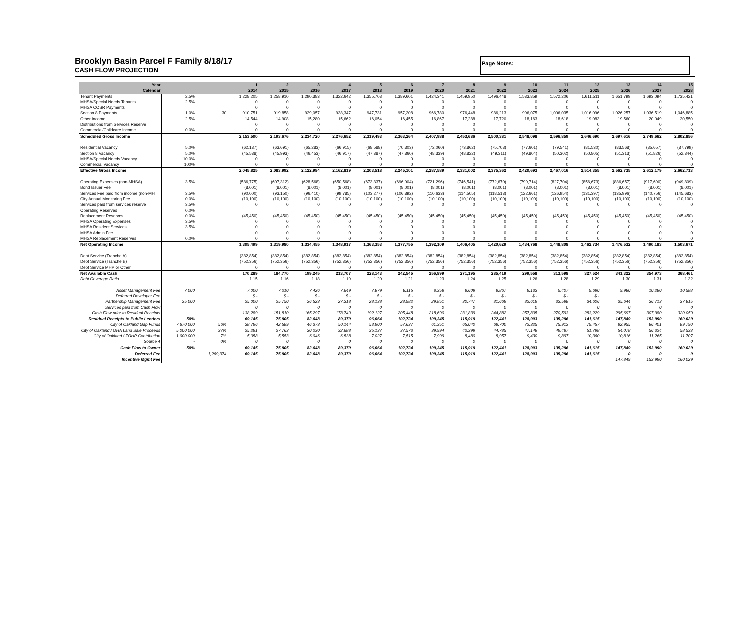Brooklyn Basin Parcel F Family 8/18/17
CASH FLOW PROJECTION
Page Notes:
| Year | | | 1 | 2 | 3 | 4 | 5 | 6 | 7 | 8 | 9 | 10 | 11 | 12 | 13 | 14 | 15 |
| --- | --- | --- | --- | --- | --- | --- | --- | --- | --- | --- | --- | --- | --- | --- | --- | --- | --- |
| Calendar | | | 2014 | 2015 | 2016 | 2017 | 2018 | 2019 | 2020 | 2021 | 2022 | 2023 | 2024 | 2025 | 2026 | 2027 | 2028 |
| Tenant Payments | 2.5% | | 1,228,205 | 1,258,910 | 1,290,383 | 1,322,642 | 1,355,708 | 1,389,601 | 1,424,341 | 1,459,950 | 1,496,448 | 1,533,859 | 1,572,206 | 1,611,511 | 1,651,799 | 1,693,094 | 1,735,421 |
| MHSA/Special Needs Tenants | 2.5% | | 0 | 0 | 0 | 0 | 0 | 0 | 0 | 0 | 0 | 0 | 0 | 0 | 0 | 0 | 0 |
| MHSA COSR Payments | | | 0 | 0 | 0 | 0 | 0 | 0 | 0 | 0 | 0 | 0 | 0 | 0 | 0 | 0 | 0 |
| Section 8 Payments | 1.0% | 30 | 910,751 | 919,858 | 929,057 | 938,347 | 947,731 | 957,208 | 966,780 | 976,448 | 986,213 | 996,075 | 1,006,035 | 1,016,096 | 1,026,257 | 1,036,519 | 1,046,885 |
| Other Income | 2.5% | | 14,544 | 14,908 | 15,280 | 15,662 | 16,054 | 16,455 | 16,867 | 17,288 | 17,720 | 18,163 | 18,618 | 19,083 | 19,560 | 20,049 | 20,550 |
| Distributions from Services Reserve | | | 0 | 0 | 0 | 0 | 0 | 0 | 0 | 0 | 0 | 0 | 0 | 0 | 0 | 0 | 0 |
| Commercial/Childcare Income | 0.0% | | 0 | 0 | 0 | 0 | 0 | 0 | 0 | 0 | 0 | 0 | 0 | 0 | 0 | 0 | 0 |
| Scheduled Gross Income | | | 2,153,500 | 2,193,676 | 2,234,720 | 2,276,652 | 2,319,493 | 2,363,264 | 2,407,988 | 2,453,686 | 2,500,381 | 2,548,098 | 2,596,859 | 2,646,690 | 2,697,616 | 2,749,662 | 2,802,856 |
| Residential Vacancy | 5.0% | | (62,137) | (63,691) | (65,283) | (66,915) | (68,588) | (70,303) | (72,060) | (73,862) | (75,708) | (77,601) | (79,541) | (81,530) | (83,568) | (85,657) | (87,799) |
| Section 8 Vacancy | 5.0% | | (45,538) | (45,993) | (46,453) | (46,917) | (47,387) | (47,860) | (48,339) | (48,822) | (49,311) | (49,804) | (50,302) | (50,805) | (51,313) | (51,826) | (52,344) |
| MHSA/Special Needs Vacancy | 10.0% | | 0 | 0 | 0 | 0 | 0 | 0 | 0 | 0 | 0 | 0 | 0 | 0 | 0 | 0 | 0 |
| Commercial Vacancy | 100% | | 0 | 0 | 0 | 0 | 0 | 0 | 0 | 0 | 0 | 0 | 0 | 0 | 0 | 0 | 0 |
| Effective Gross Income | | | 2,045,825 | 2,083,992 | 2,122,984 | 2,162,819 | 2,203,518 | 2,245,101 | 2,287,589 | 2,331,002 | 2,375,362 | 2,420,693 | 2,467,016 | 2,514,355 | 2,562,735 | 2,612,179 | 2,662,713 |
| Operating Expenses (non-MHSA) | 3.5% | | (586,775) | (607,312) | (628,568) | (650,568) | (673,337) | (696,904) | (721,296) | (746,541) | (772,670) | (799,714) | (827,704) | (856,673) | (886,657) | (917,690) | (949,809) |
| Bond Issuer Fee | | | (8,001) | (8,001) | (8,001) | (8,001) | (8,001) | (8,001) | (8,001) | (8,001) | (8,001) | (8,001) | (8,001) | (8,001) | (8,001) | (8,001) | (8,001) |
| Services Fee paid from income (non-MH | 3.5% | | (90,000) | (93,150) | (96,410) | (99,785) | (103,277) | (106,892) | (110,633) | (114,505) | (118,513) | (122,661) | (126,954) | (131,397) | (135,996) | (140,756) | (145,683) |
| City Annual Monitoring Fee | 0.0% | | (10,100) | (10,100) | (10,100) | (10,100) | (10,100) | (10,100) | (10,100) | (10,100) | (10,100) | (10,100) | (10,100) | (10,100) | (10,100) | (10,100) | (10,100) |
| Services paid from services reserve | 3.5% | | 0 | 0 | 0 | 0 | 0 | 0 | 0 | 0 | 0 | 0 | 0 | 0 | 0 | 0 | 0 |
| Operating Reserves | 0.0% | | | | | | | | | | | | | | | | |
| Replacement Reserves | 0.0% | | (45,450) | (45,450) | (45,450) | (45,450) | (45,450) | (45,450) | (45,450) | (45,450) | (45,450) | (45,450) | (45,450) | (45,450) | (45,450) | (45,450) | (45,450) |
| MHSA Operating Expenses | 3.5% | | 0 | 0 | 0 | 0 | 0 | 0 | 0 | 0 | 0 | 0 | 0 | 0 | 0 | 0 | 0 |
| MHSA Resident Services | 3.5% | | 0 | 0 | 0 | 0 | 0 | 0 | 0 | 0 | 0 | 0 | 0 | 0 | 0 | 0 | 0 |
| MHSA Admin Fee | | | 0 | 0 | 0 | 0 | 0 | 0 | 0 | 0 | 0 | 0 | 0 | 0 | 0 | 0 | 0 |
| MHSA Replacement Reserves | 0.0% | | 0 | 0 | 0 | 0 | 0 | 0 | 0 | 0 | 0 | 0 | 0 | 0 | 0 | 0 | 0 |
| Net Operating Income | | | 1,305,499 | 1,319,980 | 1,334,455 | 1,348,917 | 1,363,353 | 1,377,755 | 1,392,109 | 1,406,405 | 1,420,629 | 1,434,768 | 1,448,808 | 1,462,734 | 1,476,532 | 1,490,183 | 1,503,671 |
| Debt Service (Tranche A) | | | (382,854) | (382,854) | (382,854) | (382,854) | (382,854) | (382,854) | (382,854) | (382,854) | (382,854) | (382,854) | (382,854) | (382,854) | (382,854) | (382,854) | (382,854) |
| Debt Service (Tranche B) | | | (752,356) | (752,356) | (752,356) | (752,356) | (752,356) | (752,356) | (752,356) | (752,356) | (752,356) | (752,356) | (752,356) | (752,356) | (752,356) | (752,356) | (752,356) |
| Debt Service MHP or Other | | | 0 | 0 | 0 | 0 | 0 | 0 | 0 | 0 | 0 | 0 | 0 | 0 | 0 | 0 | 0 |
| Net Available Cash | | | 170,289 | 184,770 | 199,245 | 213,707 | 228,143 | 242,545 | 256,899 | 271,195 | 285,419 | 299,558 | 313,598 | 327,524 | 341,322 | 354,973 | 368,461 |
| Debt Coverage Ratio | | | 1.15 | 1.16 | 1.18 | 1.19 | 1.20 | 1.21 | 1.23 | 1.24 | 1.25 | 1.26 | 1.28 | 1.29 | 1.30 | 1.31 | 1.32 |
| Asset Management Fee | 7,000 | | 7,000 | 7,210 | 7,426 | 7,649 | 7,879 | 8,115 | 8,358 | 8,609 | 8,867 | 9,133 | 9,407 | 9,690 | 9,980 | 10,280 | 10,588 |
| Deferred Developer Fee | | | $ - | $ - | $ - | $ - | $ - | $ - | $ - | $ - | $ - | $ - | $ - | $ - | | | |
| Partnership Management Fee | 25,000 | | 25,000 | 25,750 | 26,523 | 27,318 | 28,138 | 28,982 | 29,851 | 30,747 | 31,669 | 32,619 | 33,598 | 34,606 | 35,644 | 36,713 | 37,815 |
| Services paid from Cash Flow | | | 0 | 0 | 0 | 0 | 0 | 0 | 0 | 0 | 0 | 0 | 0 | 0 | 0 | 0 | 0 |
| Cash Flow prior to Residual Receipts | | | 138,289 | 151,810 | 165,297 | 178,740 | 192,127 | 205,448 | 218,690 | 231,839 | 244,882 | 257,805 | 270,593 | 283,229 | 295,697 | 307,980 | 320,059 |
| Residual Receipts to Public Lenders | 50% | | 69,145 | 75,905 | 82,648 | 89,370 | 96,064 | 102,724 | 109,345 | 115,919 | 122,441 | 128,903 | 135,296 | 141,615 | 147,849 | 153,990 | 160,029 |
| City of Oakland Gap Funds | 7,670,000 | 56% | 38,796 | 42,589 | 46,373 | 50,144 | 53,900 | 57,637 | 61,351 | 65,040 | 68,700 | 72,325 | 75,912 | 79,457 | 82,955 | 86,401 | 89,790 |
| City of Oakland / OHA Land Sale Proceeds | 5,000,000 | 37% | 25,291 | 27,763 | 30,230 | 32,688 | 35,137 | 37,573 | 39,994 | 42,399 | 44,785 | 47,148 | 49,487 | 51,798 | 54,078 | 56,324 | 58,533 |
| City of Oakland / ZOHP Contribution | 1,000,000 | 7% | 5,058 | 5,553 | 6,046 | 6,538 | 7,027 | 7,515 | 7,999 | 8,480 | 8,957 | 9,430 | 9,897 | 10,360 | 10,816 | 11,265 | 11,707 |
| Source 4 | - | 0% | 0 | 0 | 0 | 0 | 0 | 0 | 0 | 0 | 0 | 0 | 0 | 0 | 0 | 0 | 0 |
| Cash Flow to Owner | 50% | | 69,145 | 75,905 | 82,648 | 89,370 | 96,064 | 102,724 | 109,345 | 115,919 | 122,441 | 128,903 | 135,296 | 141,615 | 147,849 | 153,990 | 160,029 |
| Deferred Fee | | 1,269,374 | 69,145 | 75,905 | 82,648 | 89,370 | 96,064 | 102,724 | 109,345 | 115,919 | 122,441 | 128,903 | 135,296 | 141,615 | 0 | 0 | 0 |
| Incentive Mgmt Fee | | | | | | | | | | | | | | | 147,849 | 153,990 | 160,029 |